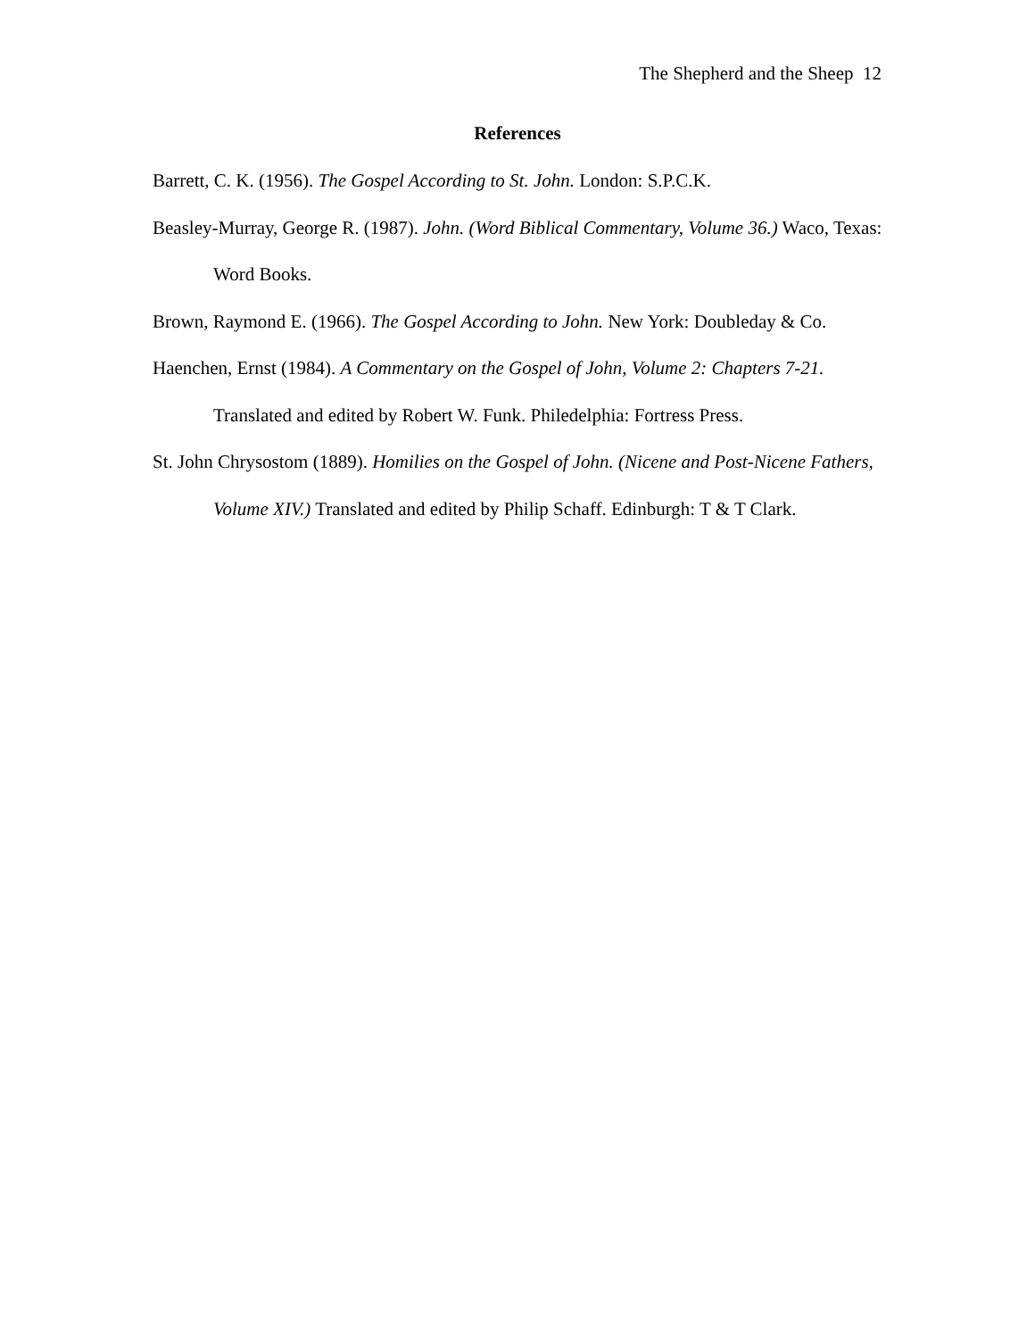The Shepherd and the Sheep 12
References
Barrett, C. K. (1956). The Gospel According to St. John. London: S.P.C.K.
Beasley-Murray, George R. (1987). John. (Word Biblical Commentary, Volume 36.) Waco, Texas: Word Books.
Brown, Raymond E. (1966). The Gospel According to John. New York: Doubleday & Co.
Haenchen, Ernst (1984). A Commentary on the Gospel of John, Volume 2: Chapters 7-21. Translated and edited by Robert W. Funk. Philedelphia: Fortress Press.
St. John Chrysostom (1889). Homilies on the Gospel of John. (Nicene and Post-Nicene Fathers, Volume XIV.) Translated and edited by Philip Schaff. Edinburgh: T & T Clark.